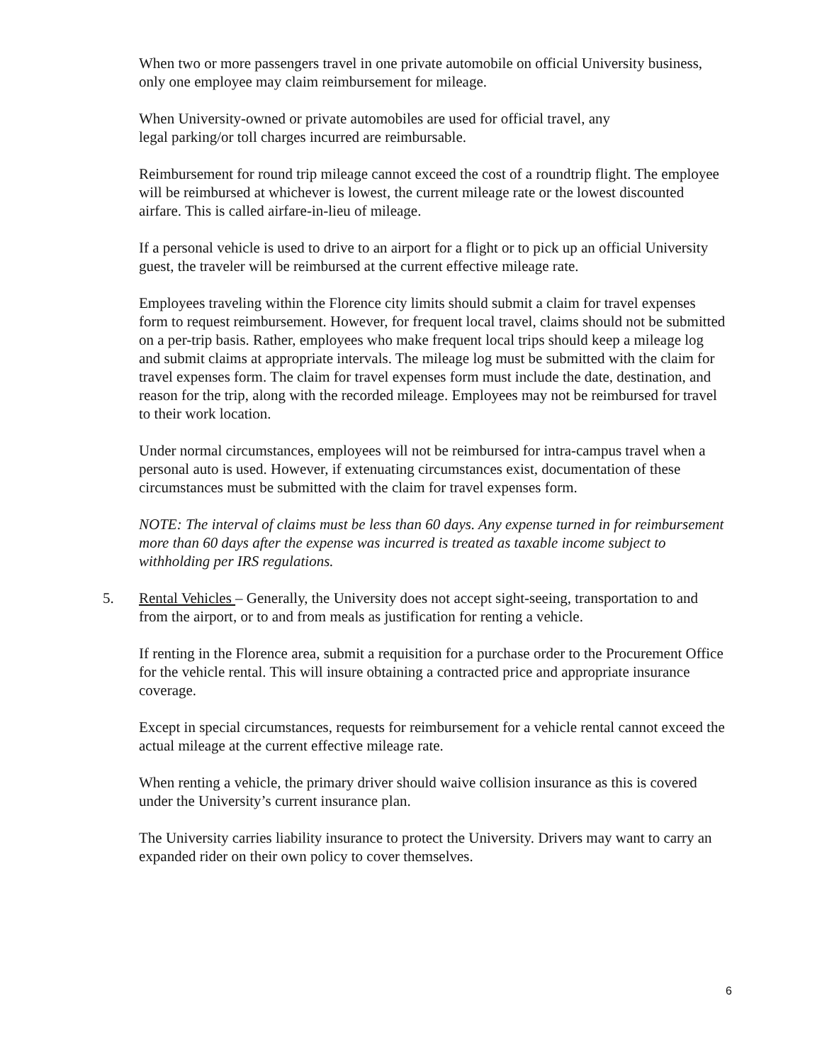When two or more passengers travel in one private automobile on official University business, only one employee may claim reimbursement for mileage.
When University-owned or private automobiles are used for official travel, any
legal parking/or toll charges incurred are reimbursable.
Reimbursement for round trip mileage cannot exceed the cost of a roundtrip flight. The employee will be reimbursed at whichever is lowest, the current mileage rate or the lowest discounted airfare. This is called airfare-in-lieu of mileage.
If a personal vehicle is used to drive to an airport for a flight or to pick up an official University guest, the traveler will be reimbursed at the current effective mileage rate.
Employees traveling within the Florence city limits should submit a claim for travel expenses form to request reimbursement. However, for frequent local travel, claims should not be submitted on a per-trip basis. Rather, employees who make frequent local trips should keep a mileage log and submit claims at appropriate intervals. The mileage log must be submitted with the claim for travel expenses form. The claim for travel expenses form must include the date, destination, and reason for the trip, along with the recorded mileage. Employees may not be reimbursed for travel to their work location.
Under normal circumstances, employees will not be reimbursed for intra-campus travel when a personal auto is used. However, if extenuating circumstances exist, documentation of these circumstances must be submitted with the claim for travel expenses form.
NOTE: The interval of claims must be less than 60 days. Any expense turned in for reimbursement more than 60 days after the expense was incurred is treated as taxable income subject to withholding per IRS regulations.
5. Rental Vehicles – Generally, the University does not accept sight-seeing, transportation to and from the airport, or to and from meals as justification for renting a vehicle.
If renting in the Florence area, submit a requisition for a purchase order to the Procurement Office for the vehicle rental. This will insure obtaining a contracted price and appropriate insurance coverage.
Except in special circumstances, requests for reimbursement for a vehicle rental cannot exceed the actual mileage at the current effective mileage rate.
When renting a vehicle, the primary driver should waive collision insurance as this is covered under the University’s current insurance plan.
The University carries liability insurance to protect the University. Drivers may want to carry an expanded rider on their own policy to cover themselves.
6